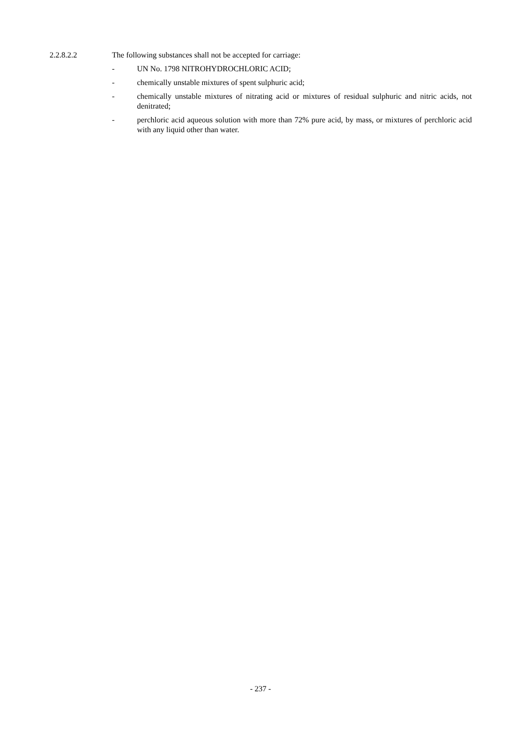2.2.8.2.2 The following substances shall not be accepted for carriage:
- UN No. 1798 NITROHYDROCHLORIC ACID;
- chemically unstable mixtures of spent sulphuric acid;
- chemically unstable mixtures of nitrating acid or mixtures of residual sulphuric and nitric acids, not denitrated;
- perchloric acid aqueous solution with more than 72% pure acid, by mass, or mixtures of perchloric acid with any liquid other than water.
- 237 -